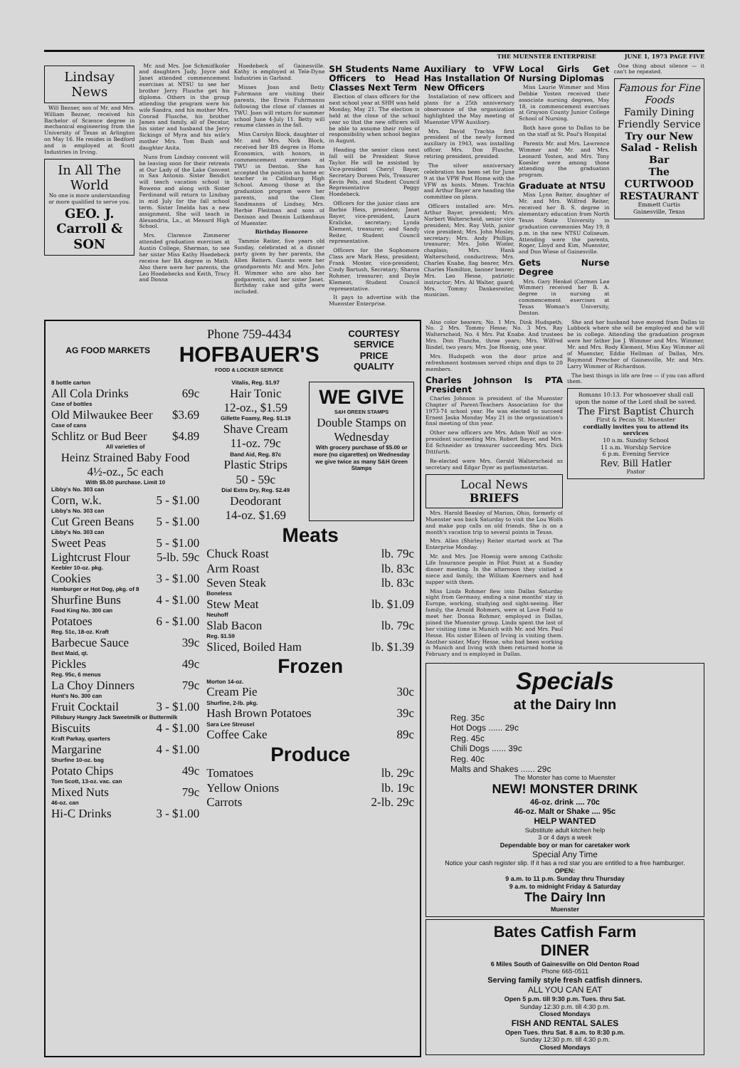THE MUENSTER ENTERPRISE JUNE 1, 1973 PAGE FIVE
Lindsay News
Will Bezner, son of Mr. and Mrs. William Bezner, received his Bachelor of Science degree in mechanical engineering from the University of Texas at Arlington on May 16. He resides in Bedford and is employed at Scott Industries in Irving.
In All The World
No one is more understanding or more qualified to serve you.
GEO. J. Carroll & SON
Mr. and Mrs. Joe Schmidlkofer and daughters Judy, Joyce and Janet attended commencement exercises at NTSU to see her brother Jerry Flusche get his diploma. Others in the group attending the program were his wife Sandra, and his mother Mrs. Conrad Flusche, his brother James and family, all of Decatur, his sister and husband the Jerry Sickings of Myra and his wife's mother Mrs. Tom Bush and daughter Anita.
Nuns from Lindsay convent will be leaving soon for their retreats at Our Lady of the Lake Convent in San Antonio. Sister Bendict will teach vacation school in Rowena and along with Sister Ferdinand will return to Lindsay in mid July for the fall school term. Sister Imelda has a new assignment. She will teach in Alexandria, La., at Menard High School.
Mrs. Clarence Zimmerer attended graduation exercises at Austin College, Sherman, to see her sister Miss Kathy Hoedebeck receive her BA degree in Math. Also there were her parents, the Leo Hoedebecks and Keith, Tracy and Donna
Hoedebeck of Gainesville. Kathy is employed at Tele-Dyne Industries in Garland.
Misses Joan and Betty Fuhrmann are visiting their parents, the Erwin Fuhrmanns following the close of classes at TWU. Joan will return for summer school June 4-July 11. Betty will resume classes in the fall.
Miss Carolyn Block, daughter of Mr. and Mrs. Nick Block, received her BS degree in Home Economics, with honors, in commencement exercises at TWU in Denton. She has accepted the position as home ec teacher in Callisburg High School. Among those at the graduation program were her parents, and the Clem Sandmanns of Lindsay, Mrs. Herbie Fleitman and sons of Denison and Dennis Lutkenhaus of Muenster.
Birthday Honoree
Tammie Reiter, five years old Sunday, celebrated at a dinner party given by her parents, the Allen Reiters. Guests were her grandparents Mr. and Mrs. John H. Wimmer who are also her godparents, and her sister Janet. Birthday cake and gifts were included.
SH Students Name Officers to Head Classes Next Term
Election of class officers for the next school year at SHH was held Monday, May 21. The election is held at the close of the school year so that the new officers will be able to assume their roles of responsibility when school begins in August.
Heading the senior class next fall will be President Steve Taylor. He will be assisted by Vice-president Cheryl Bayer, Secretary Doreen Pels, Treasurer Kevin Pels, and Student Council Representative Peggy Hoedebeck.
Officers for the junior class are Barbie Hess, president; Janet Bayer, vice-president, Laura Kralicke, secretary; Lynda Klement, treasurer; and Sandy Reiter, Student Council representative.
Officers for the Sophomore Class are Mark Hess, president; Frank Moster, vice-president; Cindy Bartush, Secretary; Sharon Rohmer, treasurer; and Doyle Klement, Student Council representative.
It pays to advertise with the Muenster Enterprise.
Auxiliary to VFW Has Installation Of New Officers
Installation of new officers and plans for a 25th anniversary observance of the organization highlighted the May meeting of Muenster VFW Auxiliary.
Mrs. David Trachta first president of the newly formed auxiliary in 1943, was installing officer. Mrs. Don Flusche, retiring president, presided.
The silver anniversary celebration has been set for June 9 at the VFW Post Home with the VFW as hosts. Mmes. Trachta and Arthur Bayer are heading the committee on plans.
Officers installed are: Mrs. Arthur Bayer, president; Mrs. Norbert Walterscheid, senior vice president; Mrs. Ray Voth, junior vice president; Mrs. John Mosley, secretary; Mrs. Andy Phillips, treasurer; Mrs. John Wieler, chaplain; Mrs. Hank Walterscheid, conductress; Mrs. Charles Knabe, flag bearer, Mrs. Charles Hamilton, banner bearer; Mrs. Leo Hesse, patriotic instructor; Mrs. Al Walter, guard; Mrs. Tommy Dankesreiter, musician.
Local Girls Get Nursing Diplomas
Miss Laurie Wimmer and Miss Debbie Yosten received their associate nursing degrees, May 18, in commencement exercises at Grayson County Junior College School of Nursing.
Both have gone to Dallas to be on the staff at St. Paul's Hospital
Parents Mr. and Mrs. Lawrence Wimmer and Mr. and Mrs. Leonard Yosten, and Mrs. Tony Koesler were among those attending the graduation program.
Graduate at NTSU
Miss Lynn Reiter, daughter of Mr. and Mrs. Wilfred Reiter, received her B. S. degree in elementary education from North Texas State University in graduation ceremonies May 19, 8 p.m. in the new NTSU Coliseum. Attending were the parents, Roger, Lloyd and Kim, Muenster, and Don Wiese of Gainesville.
Gets Nurse Degree
Mrs. Gary Henkel (Carmen Lee Wimmer) received her B. A. degree in nursing at commencement exercises at Texas Woman's University, Denton.
One thing about silence — it can't be repeated.
Famous for Fine Foods
Family Dining Friendly Service
Try our New Salad - Relish Bar
The CURTWOOD RESTAURANT
Emmett Curtis
Gainesville, Texas
AG FOOD MARKETS
Phone 759-4434
HOFBAUER'S
FOOD & LOCKER SERVICE
COURTESY
SERVICE
PRICE
QUALITY
8 bottle carton
All Cola Drinks 69c
Case of bottles
Old Milwaukee Beer $3.69
Case of cans
Schlitz or Bud Beer $4.89
All varieties of
Heinz Strained Baby Food
4½-oz., 5c each
With $5.00 purchase. Limit 10
Libby's No. 303 can
Corn, w.k. 5 - $1.00
Libby's No. 303 can
Cut Green Beans 5 - $1.00
Libby's No. 303 can
Sweet Peas 5 - $1.00
Lightcrust Flour 5-lb. 59c
Keebler 10-oz. pkg.
Cookies 3 - $1.00
Hamburger or Hot Dog, pkg. of 8
Shurfine Buns 4 - $1.00
Food King No. 300 can
Potatoes 6 - $1.00
Reg. 51c, 18-oz. Kraft
Barbecue Sauce 39c
Best Maid, qt.
Pickles 49c
Reg. 95c, 6 menus
La Choy Dinners 79c
Hunt's No. 300 can
Fruit Cocktail 3 - $1.00
Pillsbury Hungry Jack Sweetmilk or Buttermilk
Biscuits 4 - $1.00
Kraft Parkay, quarters
Margarine 4 - $1.00
Shurfine 10-oz. bag
Potato Chips 49c
Tom Scott, 13-oz. vac. can
Mixed Nuts 79c
46-oz. can
Hi-C Drinks 3 - $1.00
Vitalis, Reg. $1.97
Hair Tonic
12-oz., $1.59
Gillette Foamy, Reg. $1.19
Shave Cream
11-oz. 79c
Band Aid, Reg. 87c
Plastic Strips
50 - 59c
Dial Extra Dry, Reg. $2.49
Deodorant
14-oz. $1.69
WE GIVE
S&H GREEN STAMPS
Double Stamps on Wednesday
With grocery purchase of $5.00 or more (no cigarettes) on Wednesday we give twice as many S&H Green Stamps
Meats
Chuck Roast lb. 79c
Arm Roast lb. 83c
Seven Steak lb. 83c
Boneless
Stew Meat lb. $1.09
Neuhoff
Slab Bacon lb. 79c
Reg. $1.59
Sliced, Boiled Ham lb. $1.39
Frozen
Morton 14-oz.
Cream Pie 30c
Shurfine, 2-lb. pkg.
Hash Brown Potatoes 39c
Sara Lee Streusel
Coffee Cake 89c
Produce
Tomatoes lb. 29c
Yellow Onions lb. 19c
Carrots 2-lb. 29c
Also color bearers; No. 1 Mrs. Dink Hudspeth; No. 2 Mrs. Tommy Hesse; No. 3 Mrs. Ray Walterscheid; No. 4 Mrs. Pat Knabe. And trustees Mrs. Don Flusche, three years; Mrs. Wilfred Bindel, two years; Mrs. Joe Hoenig, one year.
Mrs. Hudspeth won the door prize and refreshment hostesses served chips and dips to 20 members.
Charles Johnson Is PTA President
Charles Johnson is president of the Muenster Chapter of Parent-Teachers Association for the 1973-74 school year. He was elected to succeed Ernest Jaska Monday May 21 in the organization's final meeting of this year.
Other new officers are Mrs. Adam Wolf as vice-president succeeding Mrs. Robert Bayer, and Mrs. Ed Schneider as treasurer succeeding Mrs. Dick Dittfurth.
Re-elected were Mrs. Gerald Walterscheid as secretary and Edgar Dyer as parliamentarian.
Local News
BRIEFS
Mrs. Harold Beasley of Marion, Ohio, formerly of Muenster was back Saturday to visit the Lou Wolfs and make pop calls on old friends. She is on a month's vacation trip to several points in Texas.
Mrs. Allen (Shirley) Reiter started work at The Enterprise Monday.
Mr. and Mrs. Joe Hoenig were among Catholic Life Insurance people in Pilot Point at a Sunday dinner meeting. In the afternoon they visited a niece and family, the William Koerners and had supper with them.
Miss Linda Rohmer flew into Dallas Saturday night from Germany, ending a nine months' stay in Europe, working, studying and sight-seeing. Her family, the Arnold Rohmers, were at Love Field to meet her. Donna Rohmer, employed in Dallas, joined the Muenster group. Linda spent the last of her visiting time in Munich with Mr. and Mrs. Paul Hesse. His sister Eileen of Irving is visiting them. Another sister, Mary Hesse, who had been working in Munich and living with them returned home in February and is employed in Dallas.
She and her husband have moved fram Dallas to Lubbock where she will be employed and he will be in college. Attending the graduation program were her father Joe J. Wimmer and Mrs. Wimmer, Mr. and Mrs. Rody Klement, Miss Kay Wimmer all of Muenster, Eddie Hellman of Dallas, Mrs. Raymond Prescher of Gainesville, Mr. and Mrs. Larry Wimmer of Richardson.
The best things in life are free — if you can afford them.
Romans 10:13. For whosoever shall call upon the name of the Lord shall be saved.
The First Baptist Church
First & Pecan St. Muenster
cordially invites you to attend its services
10 a.m. Sunday School
11 a.m. Worship Service
6 p.m. Evening Service
Rev. Bill Hatler
Pastor
Specials
at the Dairy Inn
Reg. 35c
Hot Dogs ...... 29c
Reg. 45c
Chili Dogs ...... 39c
Reg. 40c
Malts and Shakes ...... 29c
The Monster has come to Muenster
NEW! MONSTER DRINK
46-oz. drink .... 70c
46-oz. Malt or Shake .... 95c
HELP WANTED
Substitute adult kitchen help
3 or 4 days a week
Dependable boy or man for caretaker work
Special Any Time
Notice your cash register slip. If it has a red star you are entitled to a free hamburger.
OPEN:
9 a.m. to 11 p.m. Sunday thru Thursday
9 a.m. to midnight Friday & Saturday
The Dairy Inn
Muenster
Bates Catfish Farm
DINER
6 Miles South of Gainesville on Old Denton Road
Phone 665-0511
Serving family style fresh catfish dinners.
ALL YOU CAN EAT
Open 5 p.m. till 9:30 p.m. Tues. thru Sat.
Sunday 12:30 p.m. till 4:30 p.m.
Closed Mondays
FISH AND RENTAL SALES
Open Tues. thru Sat. 8 a.m. to 8:30 p.m.
Sunday 12:30 p.m. till 4:30 p.m.
Closed Mondays